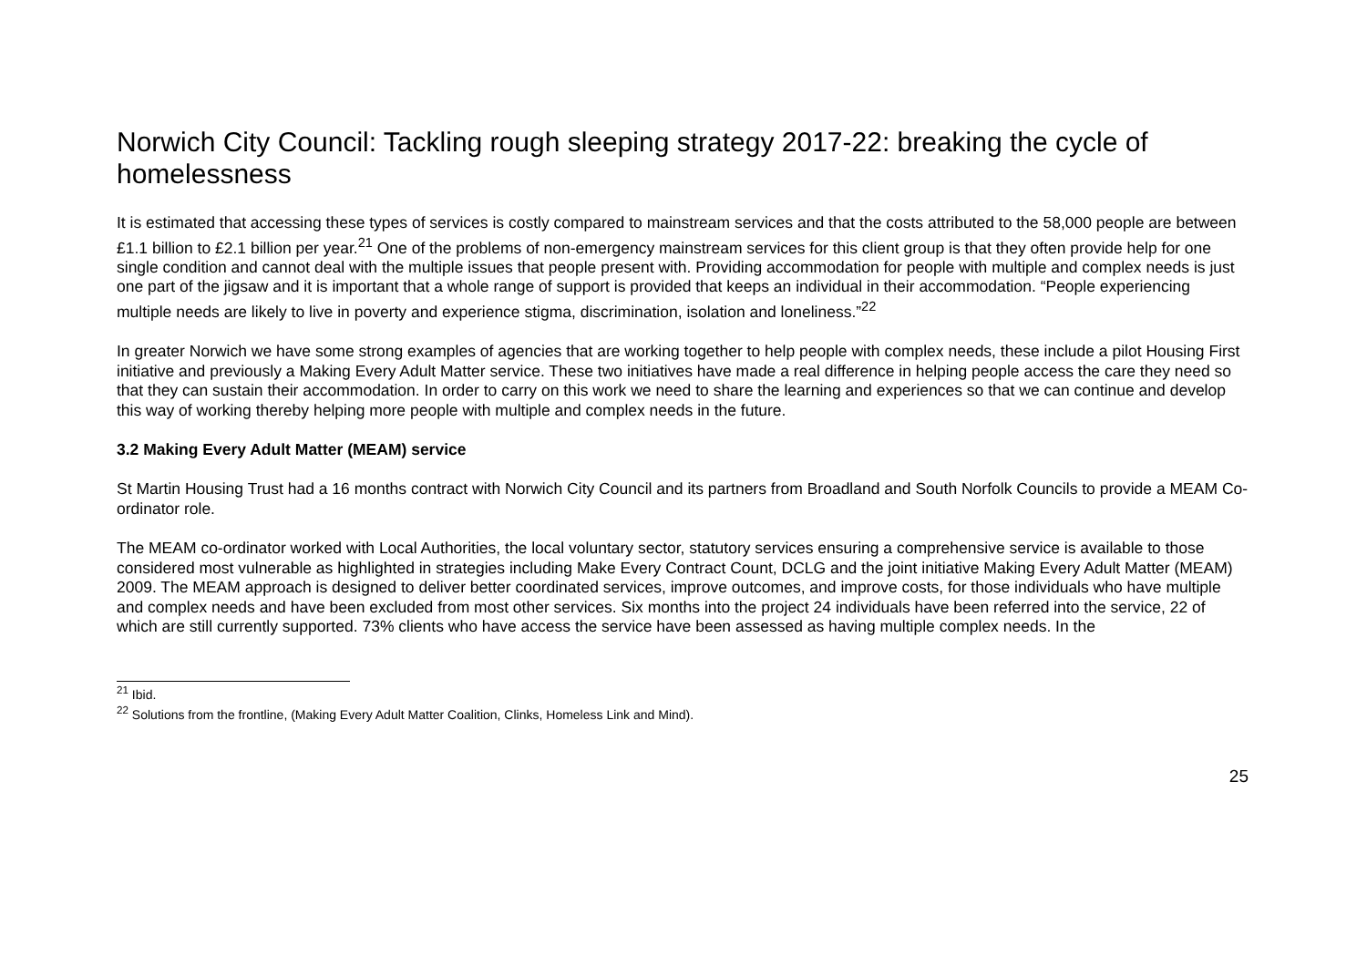Norwich City Council: Tackling rough sleeping strategy 2017-22: breaking the cycle of homelessness
It is estimated that accessing these types of services is costly compared to mainstream services and that the costs attributed to the 58,000 people are between £1.1 billion to £2.1 billion per year.<sup>21</sup> One of the problems of non-emergency mainstream services for this client group is that they often provide help for one single condition and cannot deal with the multiple issues that people present with. Providing accommodation for people with multiple and complex needs is just one part of the jigsaw and it is important that a whole range of support is provided that keeps an individual in their accommodation. “People experiencing multiple needs are likely to live in poverty and experience stigma, discrimination, isolation and loneliness.”<sup>22</sup>
In greater Norwich we have some strong examples of agencies that are working together to help people with complex needs, these include a pilot Housing First initiative and previously a Making Every Adult Matter service. These two initiatives have made a real difference in helping people access the care they need so that they can sustain their accommodation. In order to carry on this work we need to share the learning and experiences so that we can continue and develop this way of working thereby helping more people with multiple and complex needs in the future.
3.2 Making Every Adult Matter (MEAM) service
St Martin Housing Trust had a 16 months contract with Norwich City Council and its partners from Broadland and South Norfolk Councils to provide a MEAM Co-ordinator role.
The MEAM co-ordinator worked with Local Authorities, the local voluntary sector, statutory services ensuring a comprehensive service is available to those considered most vulnerable as highlighted in strategies including Make Every Contract Count, DCLG and the joint initiative Making Every Adult Matter (MEAM) 2009. The MEAM approach is designed to deliver better coordinated services, improve outcomes, and improve costs, for those individuals who have multiple and complex needs and have been excluded from most other services. Six months into the project 24 individuals have been referred into the service, 22 of which are still currently supported. 73% clients who have access the service have been assessed as having multiple complex needs. In the
<sup>21</sup> Ibid.
<sup>22</sup> Solutions from the frontline, (Making Every Adult Matter Coalition, Clinks, Homeless Link and Mind).
25